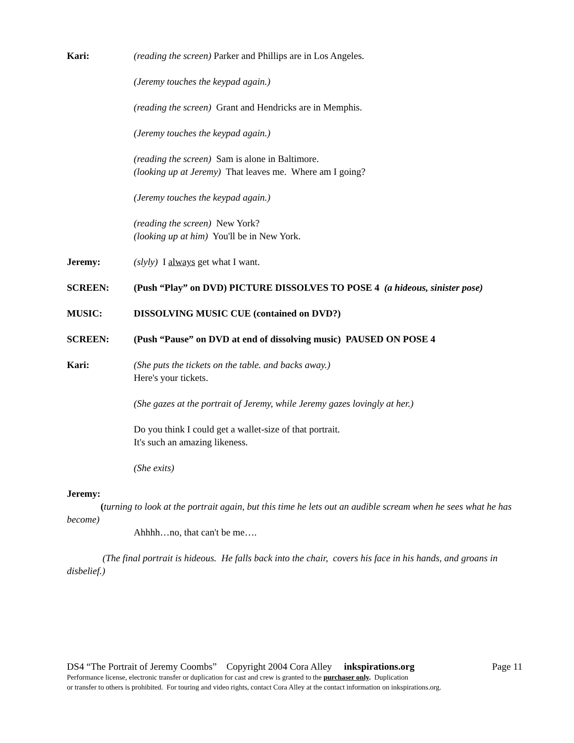Kari: (reading the screen) Parker and Phillips are in Los Angeles.
(Jeremy touches the keypad again.)
(reading the screen) Grant and Hendricks are in Memphis.
(Jeremy touches the keypad again.)
(reading the screen) Sam is alone in Baltimore.
(looking up at Jeremy) That leaves me. Where am I going?
(Jeremy touches the keypad again.)
(reading the screen) New York?
(looking up at him) You'll be in New York.
Jeremy: (slyly) I always get what I want.
SCREEN: (Push “Play” on DVD) PICTURE DISSOLVES TO POSE 4 (a hideous, sinister pose)
MUSIC: DISSOLVING MUSIC CUE (contained on DVD?)
SCREEN: (Push “Pause” on DVD at end of dissolving music) PAUSED ON POSE 4
Kari: (She puts the tickets on the table. and backs away.)
Here's your tickets.
(She gazes at the portrait of Jeremy, while Jeremy gazes lovingly at her.)
Do you think I could get a wallet-size of that portrait.
It's such an amazing likeness.
(She exits)
Jeremy:
(turning to look at the portrait again, but this time he lets out an audible scream when he sees what he has become)
Ahhhh…no, that can't be me….
(The final portrait is hideous. He falls back into the chair, covers his face in his hands, and groans in disbelief.)
DS4 “The Portrait of Jeremy Coombs” Copyright 2004 Cora Alley inkspirations.org Page 11
Performance license, electronic transfer or duplication for cast and crew is granted to the purchaser only. Duplication
or transfer to others is prohibited. For touring and video rights, contact Cora Alley at the contact information on inkspirations.org.